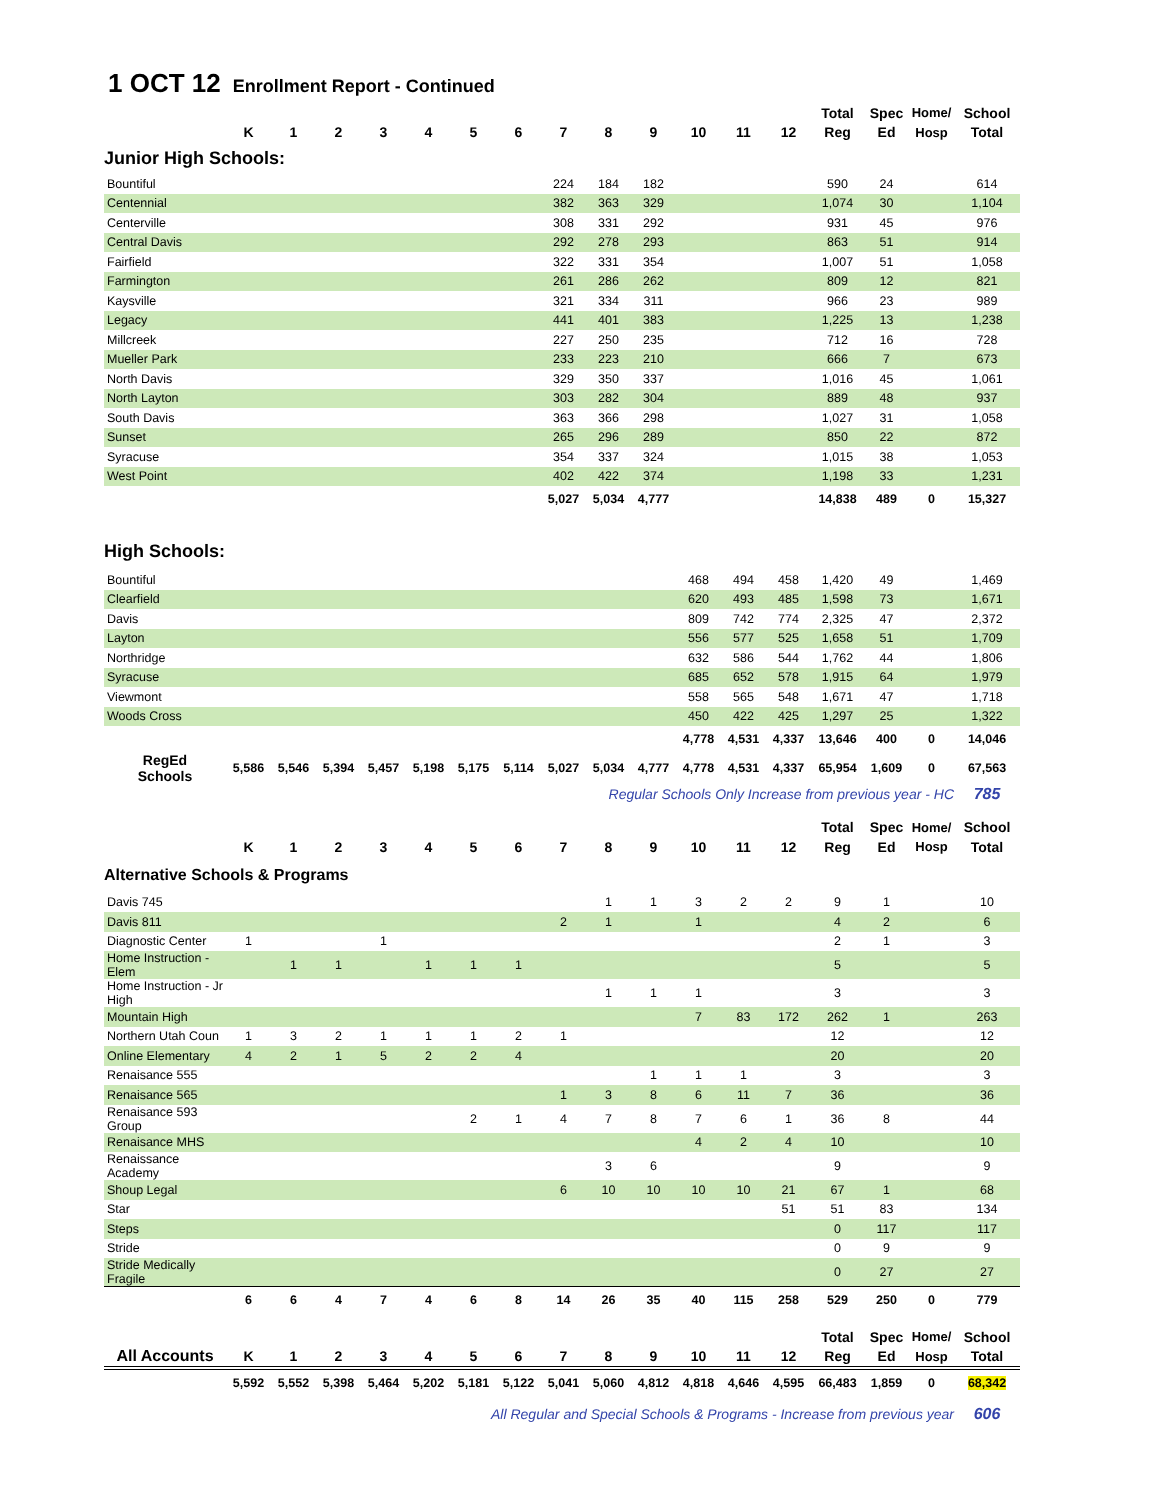1 OCT 12 Enrollment Report - Continued
| | | | | | | | | | | | | | | Total | Spec | Home/ | School |
| --- | --- | --- | --- | --- | --- | --- | --- | --- | --- | --- | --- | --- | --- | --- | --- | --- | --- |
| | K | 1 | 2 | 3 | 4 | 5 | 6 | 7 | 8 | 9 | 10 | 11 | 12 | Reg | Ed | Hosp | Total |
| Junior High Schools: | | | | | | | | | | | | | | | | | |
| Bountiful | | | | | | | | 224 | 184 | 182 | | | | 590 | 24 | | 614 |
| Centennial | | | | | | | | 382 | 363 | 329 | | | | 1,074 | 30 | | 1,104 |
| Centerville | | | | | | | | 308 | 331 | 292 | | | | 931 | 45 | | 976 |
| Central Davis | | | | | | | | 292 | 278 | 293 | | | | 863 | 51 | | 914 |
| Fairfield | | | | | | | | 322 | 331 | 354 | | | | 1,007 | 51 | | 1,058 |
| Farmington | | | | | | | | 261 | 286 | 262 | | | | 809 | 12 | | 821 |
| Kaysville | | | | | | | | 321 | 334 | 311 | | | | 966 | 23 | | 989 |
| Legacy | | | | | | | | 441 | 401 | 383 | | | | 1,225 | 13 | | 1,238 |
| Millcreek | | | | | | | | 227 | 250 | 235 | | | | 712 | 16 | | 728 |
| Mueller Park | | | | | | | | 233 | 223 | 210 | | | | 666 | 7 | | 673 |
| North Davis | | | | | | | | 329 | 350 | 337 | | | | 1,016 | 45 | | 1,061 |
| North Layton | | | | | | | | 303 | 282 | 304 | | | | 889 | 48 | | 937 |
| South Davis | | | | | | | | 363 | 366 | 298 | | | | 1,027 | 31 | | 1,058 |
| Sunset | | | | | | | | 265 | 296 | 289 | | | | 850 | 22 | | 872 |
| Syracuse | | | | | | | | 354 | 337 | 324 | | | | 1,015 | 38 | | 1,053 |
| West Point | | | | | | | | 402 | 422 | 374 | | | | 1,198 | 33 | | 1,231 |
| | | | | | | | | 5,027 | 5,034 | 4,777 | | | | 14,838 | 489 | 0 | 15,327 |
| High Schools: | | | | | | | | | | | | | | | | | |
| Bountiful | | | | | | | | | | | 468 | 494 | 458 | 1,420 | 49 | | 1,469 |
| Clearfield | | | | | | | | | | | 620 | 493 | 485 | 1,598 | 73 | | 1,671 |
| Davis | | | | | | | | | | | 809 | 742 | 774 | 2,325 | 47 | | 2,372 |
| Layton | | | | | | | | | | | 556 | 577 | 525 | 1,658 | 51 | | 1,709 |
| Northridge | | | | | | | | | | | 632 | 586 | 544 | 1,762 | 44 | | 1,806 |
| Syracuse | | | | | | | | | | | 685 | 652 | 578 | 1,915 | 64 | | 1,979 |
| Viewmont | | | | | | | | | | | 558 | 565 | 548 | 1,671 | 47 | | 1,718 |
| Woods Cross | | | | | | | | | | | 450 | 422 | 425 | 1,297 | 25 | | 1,322 |
| | | | | | | | | | | | 4,778 | 4,531 | 4,337 | 13,646 | 400 | 0 | 14,046 |
| RegEd Schools | 5,586 | 5,546 | 5,394 | 5,457 | 5,198 | 5,175 | 5,114 | 5,027 | 5,034 | 4,777 | 4,778 | 4,531 | 4,337 | 65,954 | 1,609 | 0 | 67,563 |
| Regular Schools Only Increase from previous year - HC | | | | | | | | | | | | | | | | | 785 |
| | | | | | | | | | | | | | | Total | Spec | Home/ | School |
| | K | 1 | 2 | 3 | 4 | 5 | 6 | 7 | 8 | 9 | 10 | 11 | 12 | Reg | Ed | Hosp | Total |
| Alternative Schools & Programs | | | | | | | | | | | | | | | | | |
| Davis 745 | | | | | | | | | 1 | 1 | 3 | 2 | 2 | 9 | 1 | | 10 |
| Davis 811 | | | | | | | | 2 | 1 | | 1 | | | 4 | 2 | | 6 |
| Diagnostic Center | 1 | | | 1 | | | | | | | | | | 2 | 1 | | 3 |
| Home Instruction - Elem | | 1 | 1 | | 1 | 1 | 1 | | | | | | | 5 | | | 5 |
| Home Instruction - Jr High | | | | | | | | | 1 | 1 | 1 | | | 3 | | | 3 |
| Mountain High | | | | | | | | | | | 7 | 83 | 172 | 262 | 1 | | 263 |
| Northern Utah Coun | 1 | 3 | 2 | 1 | 1 | 1 | 2 | 1 | | | | | | 12 | | | 12 |
| Online Elementary | 4 | 2 | 1 | 5 | 2 | 2 | 4 | | | | | | | 20 | | | 20 |
| Renaisance 555 | | | | | | | | | | 1 | 1 | 1 | | 3 | | | 3 |
| Renaisance 565 | | | | | | | | 1 | 3 | 8 | 6 | 11 | 7 | 36 | | | 36 |
| Renaisance 593 Group | | | | | | 2 | 1 | 4 | 7 | 8 | 7 | 6 | 1 | 36 | 8 | | 44 |
| Renaisance MHS | | | | | | | | | | | 4 | 2 | 4 | 10 | | | 10 |
| Renaissance Academy | | | | | | | | | 3 | 6 | | | | 9 | | | 9 |
| Shoup Legal | | | | | | | | 6 | 10 | 10 | 10 | 10 | 21 | 67 | 1 | | 68 |
| Star | | | | | | | | | | | | | 51 | 51 | 83 | | 134 |
| Steps | | | | | | | | | | | | | | 0 | 117 | | 117 |
| Stride | | | | | | | | | | | | | | 0 | 9 | | 9 |
| Stride Medically Fragile | | | | | | | | | | | | | | 0 | 27 | | 27 |
| | 6 | 6 | 4 | 7 | 4 | 6 | 8 | 14 | 26 | 35 | 40 | 115 | 258 | 529 | 250 | 0 | 779 |
| | | | | | | | | | | | | | | Total | Spec | Home/ | School |
| All Accounts | K | 1 | 2 | 3 | 4 | 5 | 6 | 7 | 8 | 9 | 10 | 11 | 12 | Reg | Ed | Hosp | Total |
| | 5,592 | 5,552 | 5,398 | 5,464 | 5,202 | 5,181 | 5,122 | 5,041 | 5,060 | 4,812 | 4,818 | 4,646 | 4,595 | 66,483 | 1,859 | 0 | 68,342 |
| All Regular and Special Schools & Programs - Increase from previous year | | | | | | | | | | | | | | | | | 606 |